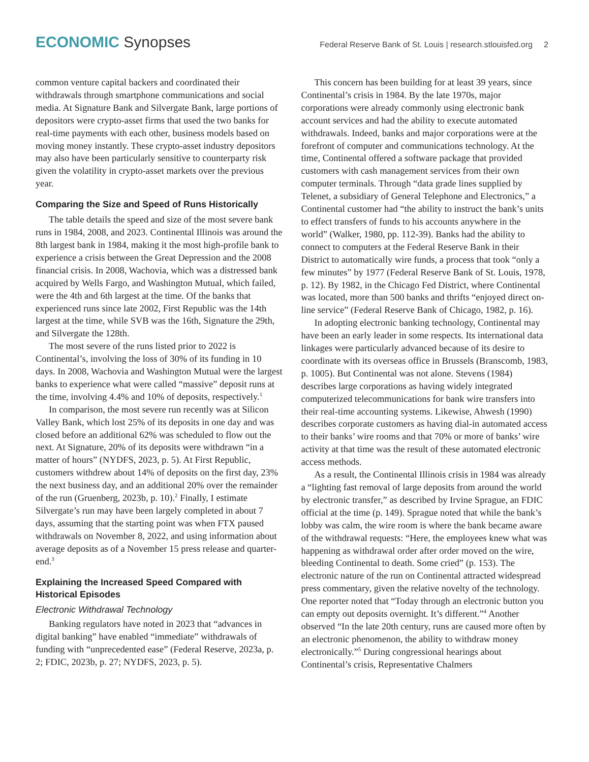ECONOMIC Synopses
Federal Reserve Bank of St. Louis | research.stlouisfed.org 2
common venture capital backers and coordinated their withdrawals through smartphone communications and social media. At Signature Bank and Silvergate Bank, large portions of depositors were crypto-asset firms that used the two banks for real-time payments with each other, business models based on moving money instantly. These crypto-asset industry depositors may also have been particularly sensitive to counterparty risk given the volatility in crypto-asset markets over the previous year.
Comparing the Size and Speed of Runs Historically
The table details the speed and size of the most severe bank runs in 1984, 2008, and 2023. Continental Illinois was around the 8th largest bank in 1984, making it the most high-profile bank to experience a crisis between the Great Depression and the 2008 financial crisis. In 2008, Wachovia, which was a distressed bank acquired by Wells Fargo, and Washington Mutual, which failed, were the 4th and 6th largest at the time. Of the banks that experienced runs since late 2002, First Republic was the 14th largest at the time, while SVB was the 16th, Signature the 29th, and Silvergate the 128th.
The most severe of the runs listed prior to 2022 is Continental’s, involving the loss of 30% of its funding in 10 days. In 2008, Wachovia and Washington Mutual were the largest banks to experience what were called “massive” deposit runs at the time, involving 4.4% and 10% of deposits, respectively.<sup>1</sup>
In comparison, the most severe run recently was at Silicon Valley Bank, which lost 25% of its deposits in one day and was closed before an additional 62% was scheduled to flow out the next. At Signature, 20% of its deposits were withdrawn “in a matter of hours” (NYDFS, 2023, p. 5). At First Republic, customers withdrew about 14% of deposits on the first day, 23% the next business day, and an additional 20% over the remainder of the run (Gruenberg, 2023b, p. 10).<sup>2</sup> Finally, I estimate Silvergate’s run may have been largely completed in about 7 days, assuming that the starting point was when FTX paused withdrawals on November 8, 2022, and using information about average deposits as of a November 15 press release and quarter-end.<sup>3</sup>
Explaining the Increased Speed Compared with Historical Episodes
Electronic Withdrawal Technology
Banking regulators have noted in 2023 that “advances in digital banking” have enabled “immediate” withdrawals of funding with “unprecedented ease” (Federal Reserve, 2023a, p. 2; FDIC, 2023b, p. 27; NYDFS, 2023, p. 5).
This concern has been building for at least 39 years, since Continental’s crisis in 1984. By the late 1970s, major corporations were already commonly using electronic bank account services and had the ability to execute automated withdrawals. Indeed, banks and major corporations were at the forefront of computer and communications technology. At the time, Continental offered a software package that provided customers with cash management services from their own computer terminals. Through “data grade lines supplied by Telenet, a subsidiary of General Telephone and Electronics,” a Continental customer had “the ability to instruct the bank’s units to effect transfers of funds to his accounts anywhere in the world” (Walker, 1980, pp. 112-39). Banks had the ability to connect to computers at the Federal Reserve Bank in their District to automatically wire funds, a process that took “only a few minutes” by 1977 (Federal Reserve Bank of St. Louis, 1978, p. 12). By 1982, in the Chicago Fed District, where Continental was located, more than 500 banks and thrifts “enjoyed direct on-line service” (Federal Reserve Bank of Chicago, 1982, p. 16).
In adopting electronic banking technology, Continental may have been an early leader in some respects. Its international data linkages were particularly advanced because of its desire to coordinate with its overseas office in Brussels (Branscomb, 1983, p. 1005). But Continental was not alone. Stevens (1984) describes large corporations as having widely integrated computerized telecommunications for bank wire transfers into their real-time accounting systems. Likewise, Ahwesh (1990) describes corporate customers as having dial-in automated access to their banks’ wire rooms and that 70% or more of banks’ wire activity at that time was the result of these automated electronic access methods.
As a result, the Continental Illinois crisis in 1984 was already a “lighting fast removal of large deposits from around the world by electronic transfer,” as described by Irvine Sprague, an FDIC official at the time (p. 149). Sprague noted that while the bank’s lobby was calm, the wire room is where the bank became aware of the withdrawal requests: “Here, the employees knew what was happening as withdrawal order after order moved on the wire, bleeding Continental to death. Some cried” (p. 153). The electronic nature of the run on Continental attracted widespread press commentary, given the relative novelty of the technology. One reporter noted that “Today through an electronic button you can empty out deposits overnight. It’s different.”<sup>4</sup> Another observed “In the late 20th century, runs are caused more often by an electronic phenomenon, the ability to withdraw money electronically.”<sup>5</sup> During congressional hearings about Continental’s crisis, Representative Chalmers